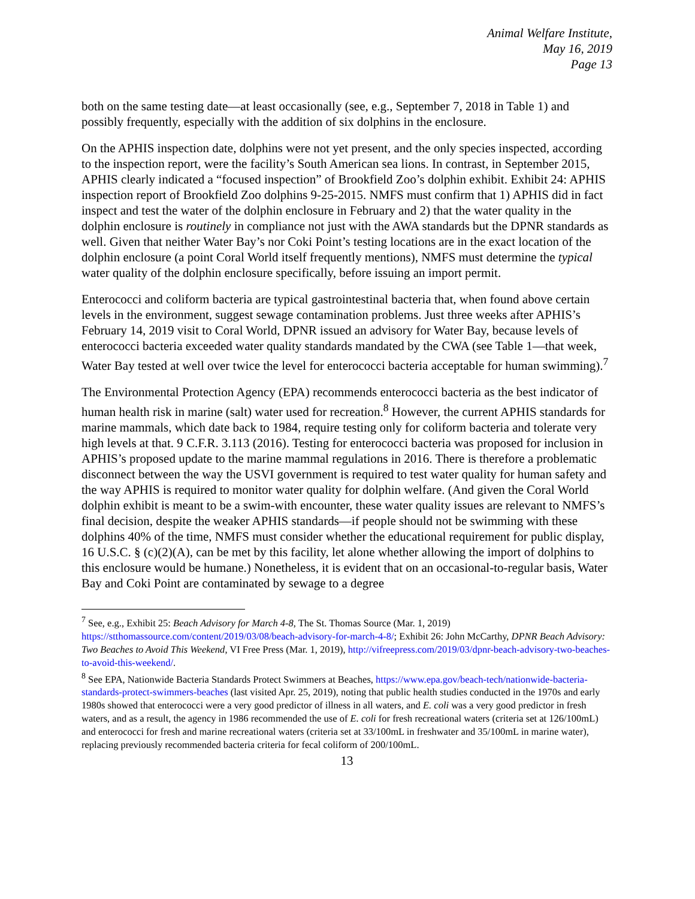Animal Welfare Institute,
May 16, 2019
Page 13
both on the same testing date—at least occasionally (see, e.g., September 7, 2018 in Table 1) and possibly frequently, especially with the addition of six dolphins in the enclosure.
On the APHIS inspection date, dolphins were not yet present, and the only species inspected, according to the inspection report, were the facility’s South American sea lions. In contrast, in September 2015, APHIS clearly indicated a “focused inspection” of Brookfield Zoo’s dolphin exhibit. Exhibit 24: APHIS inspection report of Brookfield Zoo dolphins 9-25-2015. NMFS must confirm that 1) APHIS did in fact inspect and test the water of the dolphin enclosure in February and 2) that the water quality in the dolphin enclosure is routinely in compliance not just with the AWA standards but the DPNR standards as well. Given that neither Water Bay’s nor Coki Point’s testing locations are in the exact location of the dolphin enclosure (a point Coral World itself frequently mentions), NMFS must determine the typical water quality of the dolphin enclosure specifically, before issuing an import permit.
Enterococci and coliform bacteria are typical gastrointestinal bacteria that, when found above certain levels in the environment, suggest sewage contamination problems. Just three weeks after APHIS’s February 14, 2019 visit to Coral World, DPNR issued an advisory for Water Bay, because levels of enterococci bacteria exceeded water quality standards mandated by the CWA (see Table 1—that week, Water Bay tested at well over twice the level for enterococci bacteria acceptable for human swimming).<sup>7</sup>
The Environmental Protection Agency (EPA) recommends enterococci bacteria as the best indicator of human health risk in marine (salt) water used for recreation.<sup>8</sup> However, the current APHIS standards for marine mammals, which date back to 1984, require testing only for coliform bacteria and tolerate very high levels at that. 9 C.F.R. 3.113 (2016). Testing for enterococci bacteria was proposed for inclusion in APHIS’s proposed update to the marine mammal regulations in 2016. There is therefore a problematic disconnect between the way the USVI government is required to test water quality for human safety and the way APHIS is required to monitor water quality for dolphin welfare. (And given the Coral World dolphin exhibit is meant to be a swim-with encounter, these water quality issues are relevant to NMFS’s final decision, despite the weaker APHIS standards—if people should not be swimming with these dolphins 40% of the time, NMFS must consider whether the educational requirement for public display, 16 U.S.C. § (c)(2)(A), can be met by this facility, let alone whether allowing the import of dolphins to this enclosure would be humane.) Nonetheless, it is evident that on an occasional-to-regular basis, Water Bay and Coki Point are contaminated by sewage to a degree
<sup>7</sup> See, e.g., Exhibit 25: Beach Advisory for March 4-8, The St. Thomas Source (Mar. 1, 2019) https://stthomassource.com/content/2019/03/08/beach-advisory-for-march-4-8/; Exhibit 26: John McCarthy, DPNR Beach Advisory: Two Beaches to Avoid This Weekend, VI Free Press (Mar. 1, 2019), http://vifreepress.com/2019/03/dpnr-beach-advisory-two-beaches-to-avoid-this-weekend/.
<sup>8</sup> See EPA, Nationwide Bacteria Standards Protect Swimmers at Beaches, https://www.epa.gov/beach-tech/nationwide-bacteria-standards-protect-swimmers-beaches (last visited Apr. 25, 2019), noting that public health studies conducted in the 1970s and early 1980s showed that enterococci were a very good predictor of illness in all waters, and E. coli was a very good predictor in fresh waters, and as a result, the agency in 1986 recommended the use of E. coli for fresh recreational waters (criteria set at 126/100mL) and enterococci for fresh and marine recreational waters (criteria set at 33/100mL in freshwater and 35/100mL in marine water), replacing previously recommended bacteria criteria for fecal coliform of 200/100mL.
13